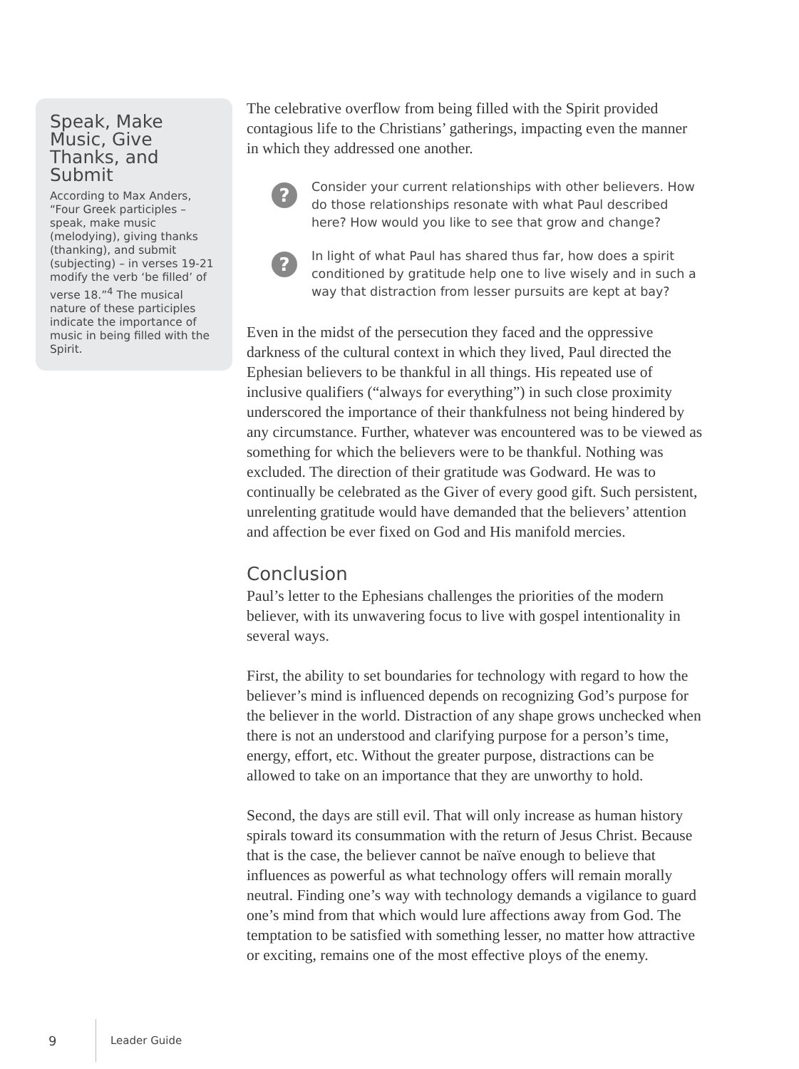Speak, Make Music, Give Thanks, and Submit
According to Max Anders, “Four Greek participles – speak, make music (melodying), giving thanks (thanking), and submit (subjecting) – in verses 19-21 modify the verb ‘be filled’ of verse 18.”<sup>4</sup> The musical nature of these participles indicate the importance of music in being filled with the Spirit.
The celebrative overflow from being filled with the Spirit provided contagious life to the Christians’ gatherings, impacting even the manner in which they addressed one another.
?
Consider your current relationships with other believers. How do those relationships resonate with what Paul described here? How would you like to see that grow and change?
?
In light of what Paul has shared thus far, how does a spirit conditioned by gratitude help one to live wisely and in such a way that distraction from lesser pursuits are kept at bay?
Even in the midst of the persecution they faced and the oppressive darkness of the cultural context in which they lived, Paul directed the Ephesian believers to be thankful in all things. His repeated use of inclusive qualifiers (“always for everything”) in such close proximity underscored the importance of their thankfulness not being hindered by any circumstance. Further, whatever was encountered was to be viewed as something for which the believers were to be thankful. Nothing was excluded. The direction of their gratitude was Godward. He was to continually be celebrated as the Giver of every good gift. Such persistent, unrelenting gratitude would have demanded that the believers’ attention and affection be ever fixed on God and His manifold mercies.
Conclusion
Paul’s letter to the Ephesians challenges the priorities of the modern believer, with its unwavering focus to live with gospel intentionality in several ways.
First, the ability to set boundaries for technology with regard to how the believer’s mind is influenced depends on recognizing God’s purpose for the believer in the world. Distraction of any shape grows unchecked when there is not an understood and clarifying purpose for a person’s time, energy, effort, etc. Without the greater purpose, distractions can be allowed to take on an importance that they are unworthy to hold.
Second, the days are still evil. That will only increase as human history spirals toward its consummation with the return of Jesus Christ. Because that is the case, the believer cannot be naïve enough to believe that influences as powerful as what technology offers will remain morally neutral. Finding one’s way with technology demands a vigilance to guard one’s mind from that which would lure affections away from God. The temptation to be satisfied with something lesser, no matter how attractive or exciting, remains one of the most effective ploys of the enemy.
9 Leader Guide